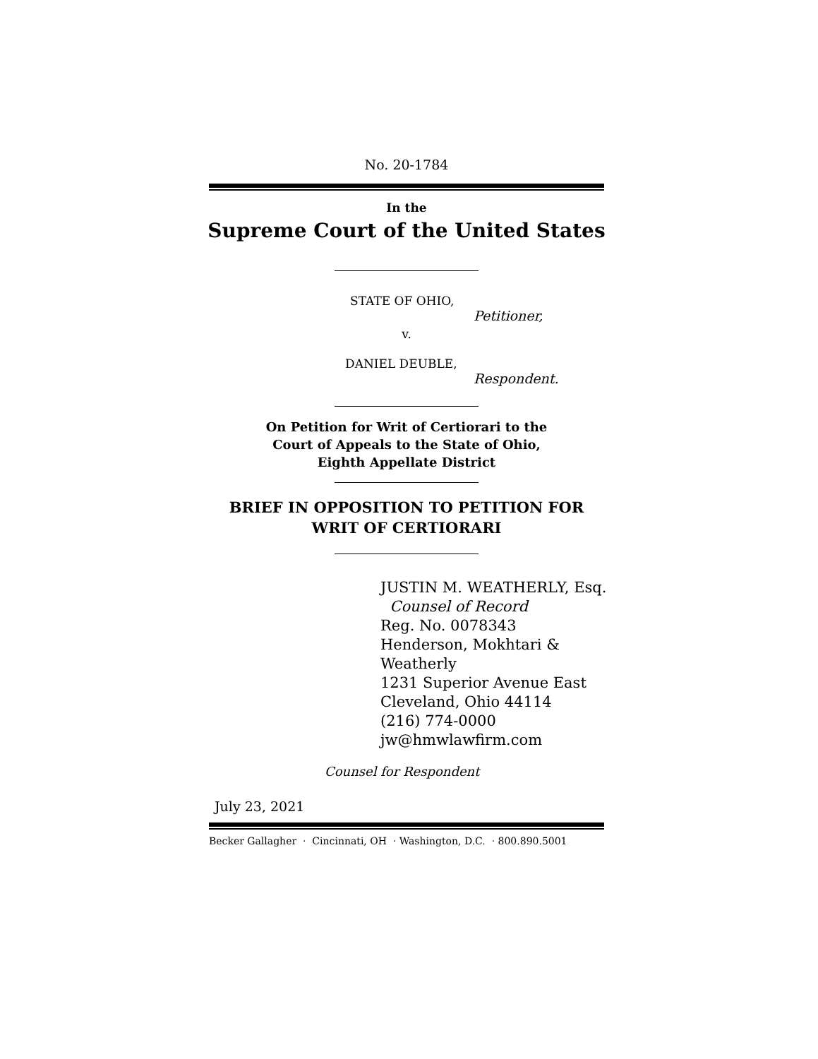No. 20-1784
In the
Supreme Court of the United States
STATE OF OHIO,
Petitioner,
v.
DANIEL DEUBLE,
Respondent.
On Petition for Writ of Certiorari to the
Court of Appeals to the State of Ohio,
Eighth Appellate District
BRIEF IN OPPOSITION TO PETITION FOR
WRIT OF CERTIORARI
JUSTIN M. WEATHERLY, Esq.
Counsel of Record
Reg. No. 0078343
Henderson, Mokhtari &
Weatherly
1231 Superior Avenue East
Cleveland, Ohio 44114
(216) 774-0000
jw@hmwlawfirm.com
Counsel for Respondent
July 23, 2021
Becker Gallagher · Cincinnati, OH · Washington, D.C. · 800.890.5001